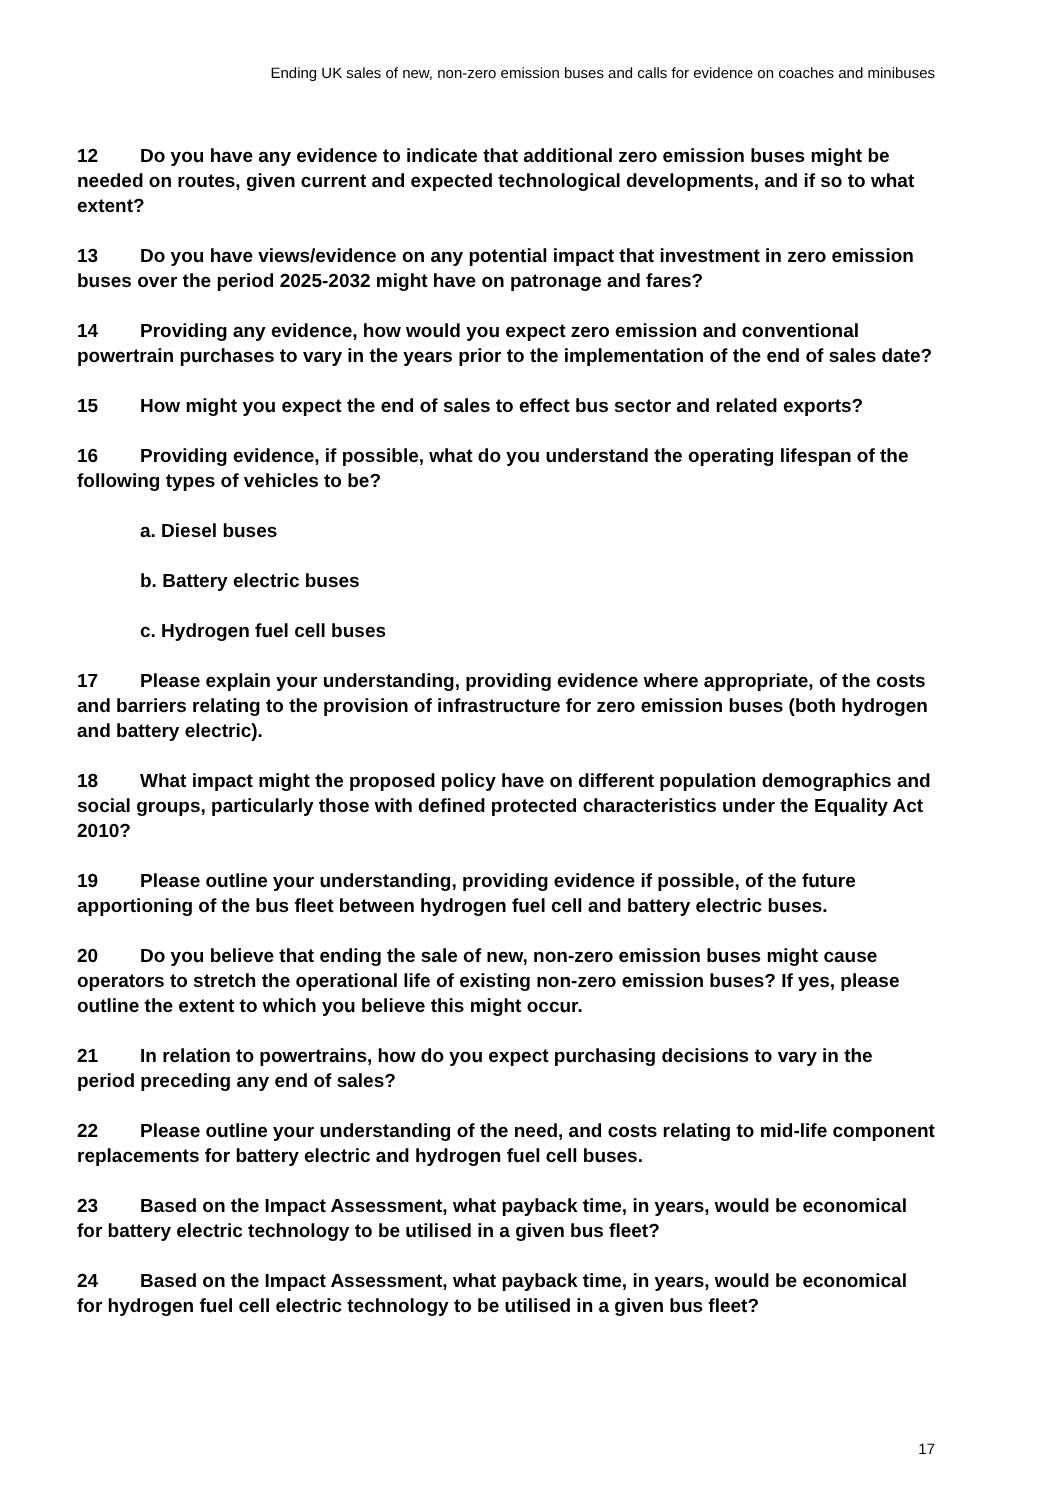Ending UK sales of new, non-zero emission buses and calls for evidence on coaches and minibuses
12 Do you have any evidence to indicate that additional zero emission buses might be needed on routes, given current and expected technological developments, and if so to what extent?
13 Do you have views/evidence on any potential impact that investment in zero emission buses over the period 2025-2032 might have on patronage and fares?
14 Providing any evidence, how would you expect zero emission and conventional powertrain purchases to vary in the years prior to the implementation of the end of sales date?
15 How might you expect the end of sales to effect bus sector and related exports?
16 Providing evidence, if possible, what do you understand the operating lifespan of the following types of vehicles to be?
a. Diesel buses
b. Battery electric buses
c. Hydrogen fuel cell buses
17 Please explain your understanding, providing evidence where appropriate, of the costs and barriers relating to the provision of infrastructure for zero emission buses (both hydrogen and battery electric).
18 What impact might the proposed policy have on different population demographics and social groups, particularly those with defined protected characteristics under the Equality Act 2010?
19 Please outline your understanding, providing evidence if possible, of the future apportioning of the bus fleet between hydrogen fuel cell and battery electric buses.
20 Do you believe that ending the sale of new, non-zero emission buses might cause operators to stretch the operational life of existing non-zero emission buses? If yes, please outline the extent to which you believe this might occur.
21 In relation to powertrains, how do you expect purchasing decisions to vary in the period preceding any end of sales?
22 Please outline your understanding of the need, and costs relating to mid-life component replacements for battery electric and hydrogen fuel cell buses.
23 Based on the Impact Assessment, what payback time, in years, would be economical for battery electric technology to be utilised in a given bus fleet?
24 Based on the Impact Assessment, what payback time, in years, would be economical for hydrogen fuel cell electric technology to be utilised in a given bus fleet?
17